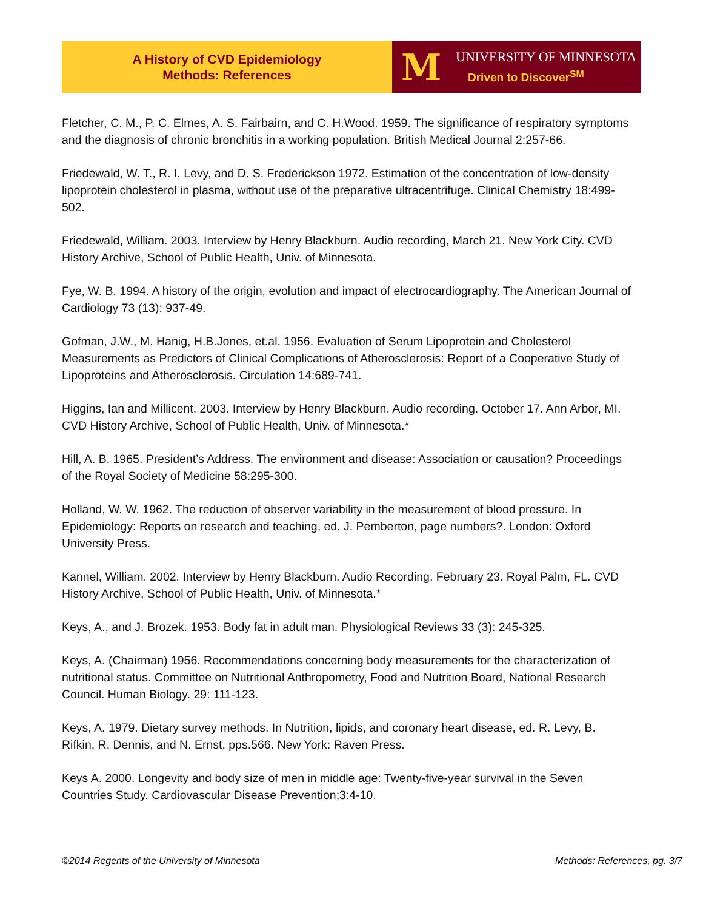A History of CVD Epidemiology
Methods: References
M
UNIVERSITY OF MINNESOTA
Driven to Discover<sup>SM</sup>
Fletcher, C. M., P. C. Elmes, A. S. Fairbairn, and C. H.Wood. 1959. The significance of respiratory symptoms and the diagnosis of chronic bronchitis in a working population. British Medical Journal 2:257-66.
Friedewald, W. T., R. I. Levy, and D. S. Frederickson 1972. Estimation of the concentration of low-density lipoprotein cholesterol in plasma, without use of the preparative ultracentrifuge. Clinical Chemistry 18:499-502.
Friedewald, William. 2003. Interview by Henry Blackburn. Audio recording, March 21. New York City. CVD History Archive, School of Public Health, Univ. of Minnesota.
Fye, W. B. 1994. A history of the origin, evolution and impact of electrocardiography. The American Journal of Cardiology 73 (13): 937-49.
Gofman, J.W., M. Hanig, H.B.Jones, et.al. 1956. Evaluation of Serum Lipoprotein and Cholesterol Measurements as Predictors of Clinical Complications of Atherosclerosis: Report of a Cooperative Study of Lipoproteins and Atherosclerosis. Circulation 14:689-741.
Higgins, Ian and Millicent. 2003. Interview by Henry Blackburn. Audio recording. October 17. Ann Arbor, MI. CVD History Archive, School of Public Health, Univ. of Minnesota.*
Hill, A. B. 1965. President’s Address. The environment and disease: Association or causation? Proceedings of the Royal Society of Medicine 58:295-300.
Holland, W. W. 1962. The reduction of observer variability in the measurement of blood pressure. In Epidemiology: Reports on research and teaching, ed. J. Pemberton, page numbers?. London: Oxford University Press.
Kannel, William. 2002. Interview by Henry Blackburn. Audio Recording. February 23. Royal Palm, FL. CVD History Archive, School of Public Health, Univ. of Minnesota.*
Keys, A., and J. Brozek. 1953. Body fat in adult man. Physiological Reviews 33 (3): 245-325.
Keys, A. (Chairman) 1956. Recommendations concerning body measurements for the characterization of nutritional status. Committee on Nutritional Anthropometry, Food and Nutrition Board, National Research Council. Human Biology. 29: 111-123.
Keys, A. 1979. Dietary survey methods. In Nutrition, lipids, and coronary heart disease, ed. R. Levy, B. Rifkin, R. Dennis, and N. Ernst. pps.566. New York: Raven Press.
Keys A. 2000. Longevity and body size of men in middle age: Twenty-five-year survival in the Seven Countries Study. Cardiovascular Disease Prevention;3:4-10.
©2014 Regents of the University of Minnesota Methods: References, pg. 3/7